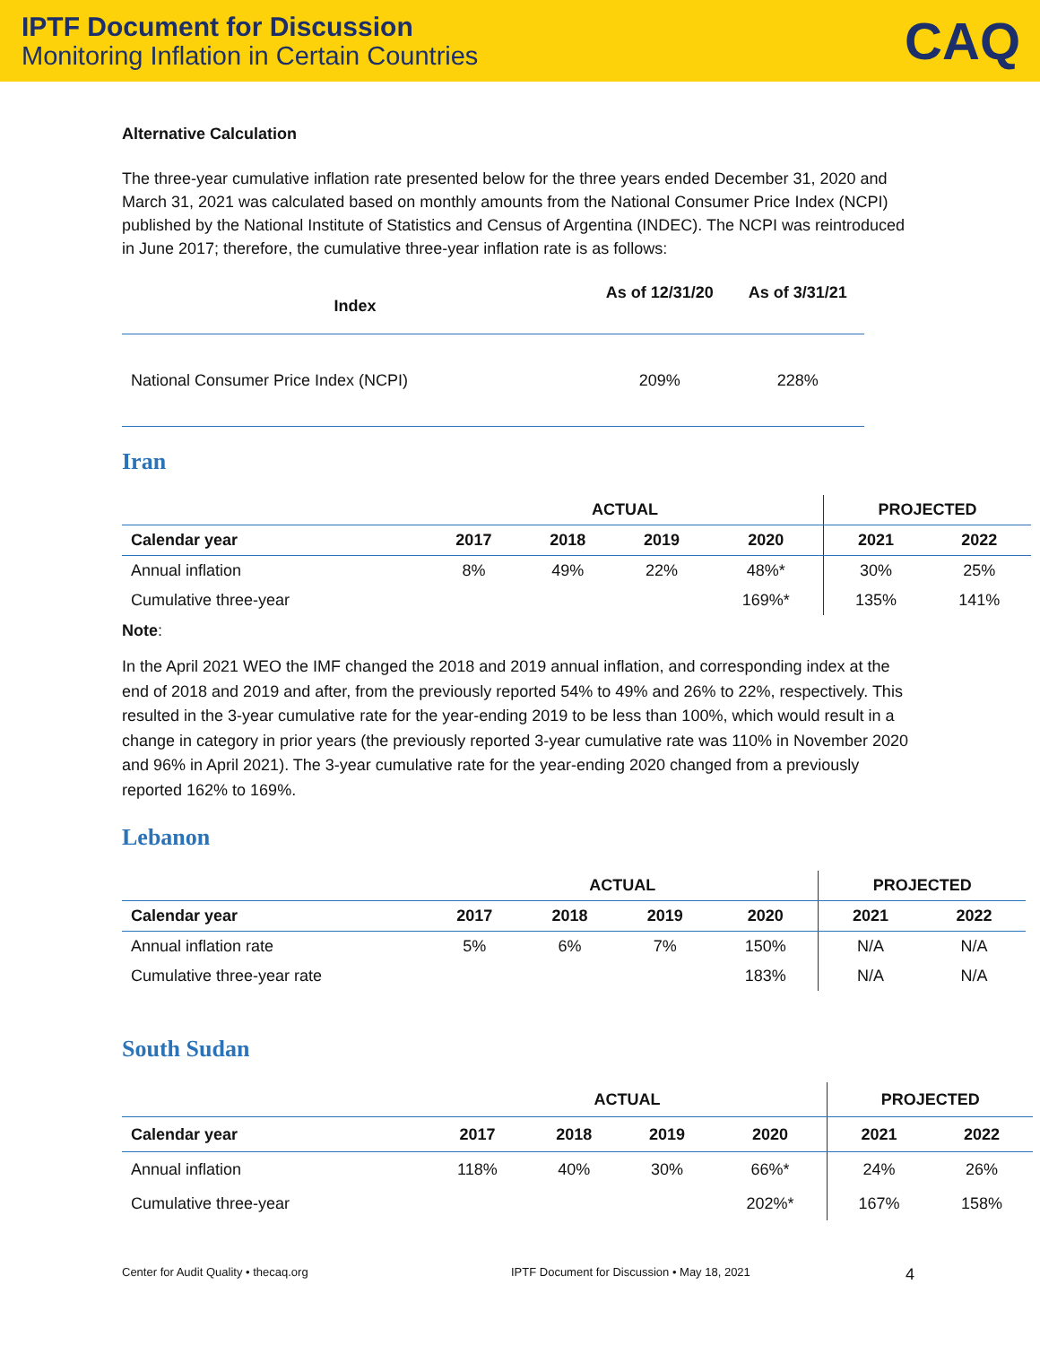IPTF Document for Discussion
Monitoring Inflation in Certain Countries
CAQ
Alternative Calculation
The three-year cumulative inflation rate presented below for the three years ended December 31, 2020 and March 31, 2021 was calculated based on monthly amounts from the National Consumer Price Index (NCPI) published by the National Institute of Statistics and Census of Argentina (INDEC). The NCPI was reintroduced in June 2017; therefore, the cumulative three-year inflation rate is as follows:
| Index | As of 12/31/20 | As of 3/31/21 |
| --- | --- | --- |
| National Consumer Price Index (NCPI) | 209% | 228% |
Iran
| | ACTUAL | | | | PROJECTED | |
| Calendar year | 2017 | 2018 | 2019 | 2020 | 2021 | 2022 |
| Annual inflation | 8% | 49% | 22% | 48%* | 30% | 25% |
| Cumulative three-year | | | | 169%* | 135% | 141% |
Note:
In the April 2021 WEO the IMF changed the 2018 and 2019 annual inflation, and corresponding index at the end of 2018 and 2019 and after, from the previously reported 54% to 49% and 26% to 22%, respectively. This resulted in the 3-year cumulative rate for the year-ending 2019 to be less than 100%, which would result in a change in category in prior years (the previously reported 3-year cumulative rate was 110% in November 2020 and 96% in April 2021). The 3-year cumulative rate for the year-ending 2020 changed from a previously reported 162% to 169%.
Lebanon
| | ACTUAL | | | | PROJECTED | |
| Calendar year | 2017 | 2018 | 2019 | 2020 | 2021 | 2022 |
| Annual inflation rate | 5% | 6% | 7% | 150% | N/A | N/A |
| Cumulative three-year rate | | | | 183% | N/A | N/A |
South Sudan
| | ACTUAL | | | | PROJECTED | |
| Calendar year | 2017 | 2018 | 2019 | 2020 | 2021 | 2022 |
| Annual inflation | 118% | 40% | 30% | 66%* | 24% | 26% |
| Cumulative three-year | | | | 202%* | 167% | 158% |
Center for Audit Quality • thecaq.org IPTF Document for Discussion • May 18, 2021 4